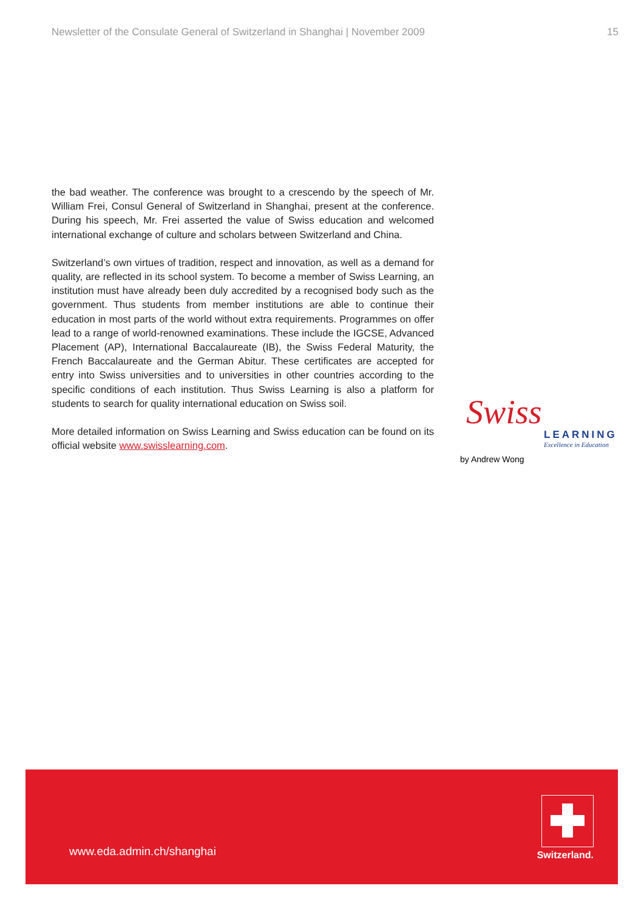Newsletter of the Consulate General of Switzerland in Shanghai | November 2009
15
the bad weather. The conference was brought to a crescendo by the speech of Mr. William Frei, Consul General of Switzerland in Shanghai, present at the conference. During his speech, Mr. Frei asserted the value of Swiss education and welcomed international exchange of culture and scholars between Switzerland and China.
Switzerland’s own virtues of tradition, respect and innovation, as well as a demand for quality, are reflected in its school system. To become a member of Swiss Learning, an institution must have already been duly accredited by a recognised body such as the government. Thus students from member institutions are able to continue their education in most parts of the world without extra requirements. Programmes on offer lead to a range of world-renowned examinations. These include the IGCSE, Advanced Placement (AP), International Baccalaureate (IB), the Swiss Federal Maturity, the French Baccalaureate and the German Abitur. These certificates are accepted for entry into Swiss universities and to universities in other countries according to the specific conditions of each institution. Thus Swiss Learning is also a platform for students to search for quality international education on Swiss soil.
More detailed information on Swiss Learning and Swiss education can be found on its official website www.swisslearning.com.
Swiss
LEARNING
Excellence in Education
by Andrew Wong
www.eda.admin.ch/shanghai Switzerland.